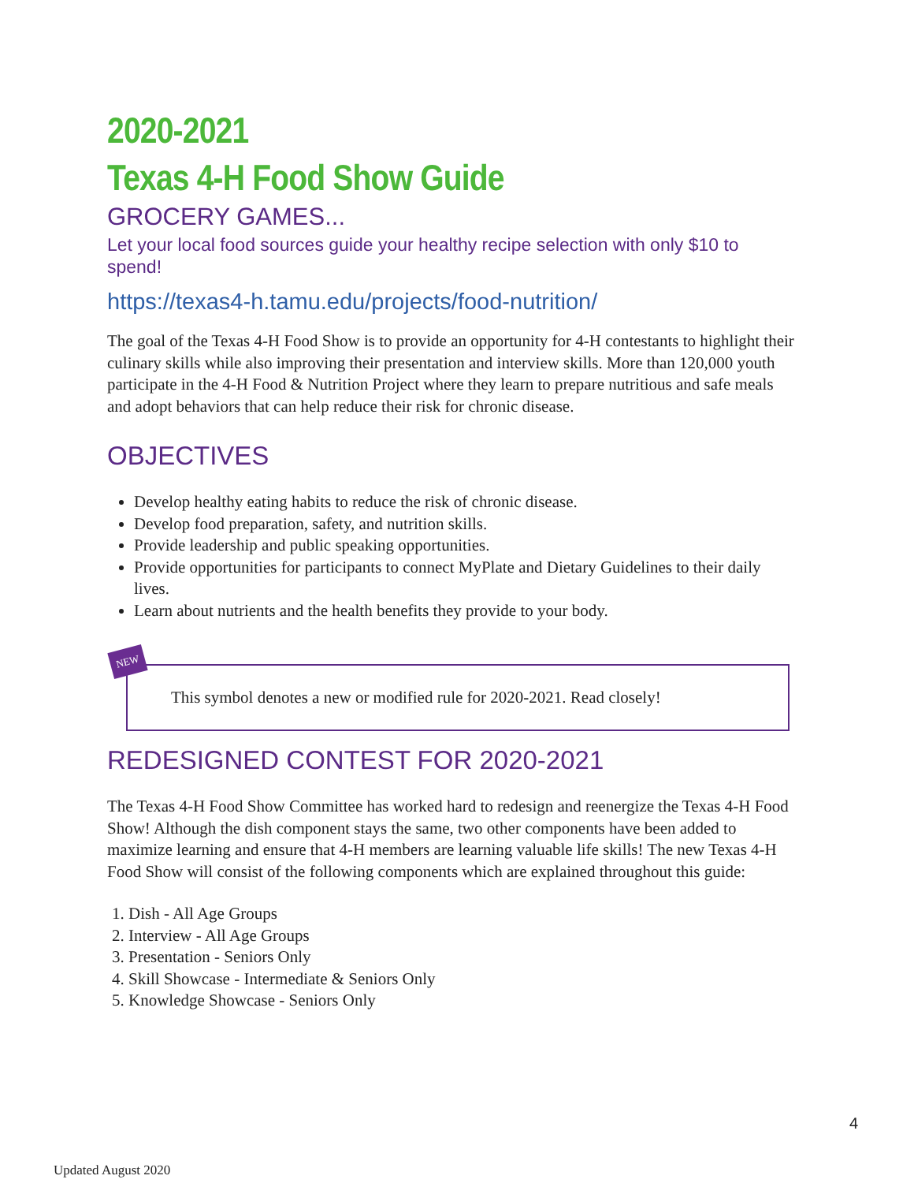2020-2021
Texas 4-H Food Show Guide
GROCERY GAMES...
Let your local food sources guide your healthy recipe selection with only $10 to spend!
https://texas4-h.tamu.edu/projects/food-nutrition/
The goal of the Texas 4-H Food Show is to provide an opportunity for 4-H contestants to highlight their culinary skills while also improving their presentation and interview skills. More than 120,000 youth participate in the 4-H Food & Nutrition Project where they learn to prepare nutritious and safe meals and adopt behaviors that can help reduce their risk for chronic disease.
OBJECTIVES
Develop healthy eating habits to reduce the risk of chronic disease.
Develop food preparation, safety, and nutrition skills.
Provide leadership and public speaking opportunities.
Provide opportunities for participants to connect MyPlate and Dietary Guidelines to their daily lives.
Learn about nutrients and the health benefits they provide to your body.
NEW
This symbol denotes a new or modified rule for 2020-2021. Read closely!
REDESIGNED CONTEST FOR 2020-2021
The Texas 4-H Food Show Committee has worked hard to redesign and reenergize the Texas 4-H Food Show! Although the dish component stays the same, two other components have been added to maximize learning and ensure that 4-H members are learning valuable life skills! The new Texas 4-H Food Show will consist of the following components which are explained throughout this guide:
1. Dish - All Age Groups
2. Interview - All Age Groups
3. Presentation - Seniors Only
4. Skill Showcase - Intermediate & Seniors Only
5. Knowledge Showcase - Seniors Only
4
Updated August 2020